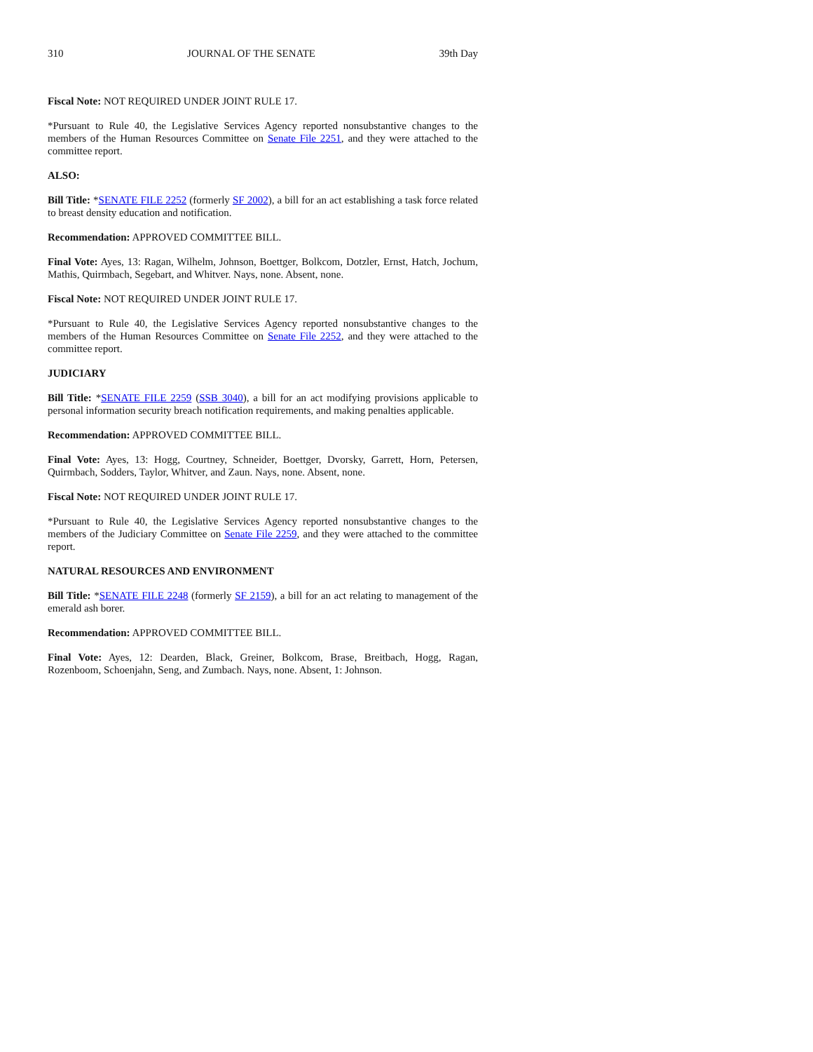310 JOURNAL OF THE SENATE 39th Day
Fiscal Note: NOT REQUIRED UNDER JOINT RULE 17.
*Pursuant to Rule 40, the Legislative Services Agency reported nonsubstantive changes to the members of the Human Resources Committee on Senate File 2251, and they were attached to the committee report.
ALSO:
Bill Title: *SENATE FILE 2252 (formerly SF 2002), a bill for an act establishing a task force related to breast density education and notification.
Recommendation: APPROVED COMMITTEE BILL.
Final Vote: Ayes, 13: Ragan, Wilhelm, Johnson, Boettger, Bolkcom, Dotzler, Ernst, Hatch, Jochum, Mathis, Quirmbach, Segebart, and Whitver. Nays, none. Absent, none.
Fiscal Note: NOT REQUIRED UNDER JOINT RULE 17.
*Pursuant to Rule 40, the Legislative Services Agency reported nonsubstantive changes to the members of the Human Resources Committee on Senate File 2252, and they were attached to the committee report.
JUDICIARY
Bill Title: *SENATE FILE 2259 (SSB 3040), a bill for an act modifying provisions applicable to personal information security breach notification requirements, and making penalties applicable.
Recommendation: APPROVED COMMITTEE BILL.
Final Vote: Ayes, 13: Hogg, Courtney, Schneider, Boettger, Dvorsky, Garrett, Horn, Petersen, Quirmbach, Sodders, Taylor, Whitver, and Zaun. Nays, none. Absent, none.
Fiscal Note: NOT REQUIRED UNDER JOINT RULE 17.
*Pursuant to Rule 40, the Legislative Services Agency reported nonsubstantive changes to the members of the Judiciary Committee on Senate File 2259, and they were attached to the committee report.
NATURAL RESOURCES AND ENVIRONMENT
Bill Title: *SENATE FILE 2248 (formerly SF 2159), a bill for an act relating to management of the emerald ash borer.
Recommendation: APPROVED COMMITTEE BILL.
Final Vote: Ayes, 12: Dearden, Black, Greiner, Bolkcom, Brase, Breitbach, Hogg, Ragan, Rozenboom, Schoenjahn, Seng, and Zumbach. Nays, none. Absent, 1: Johnson.